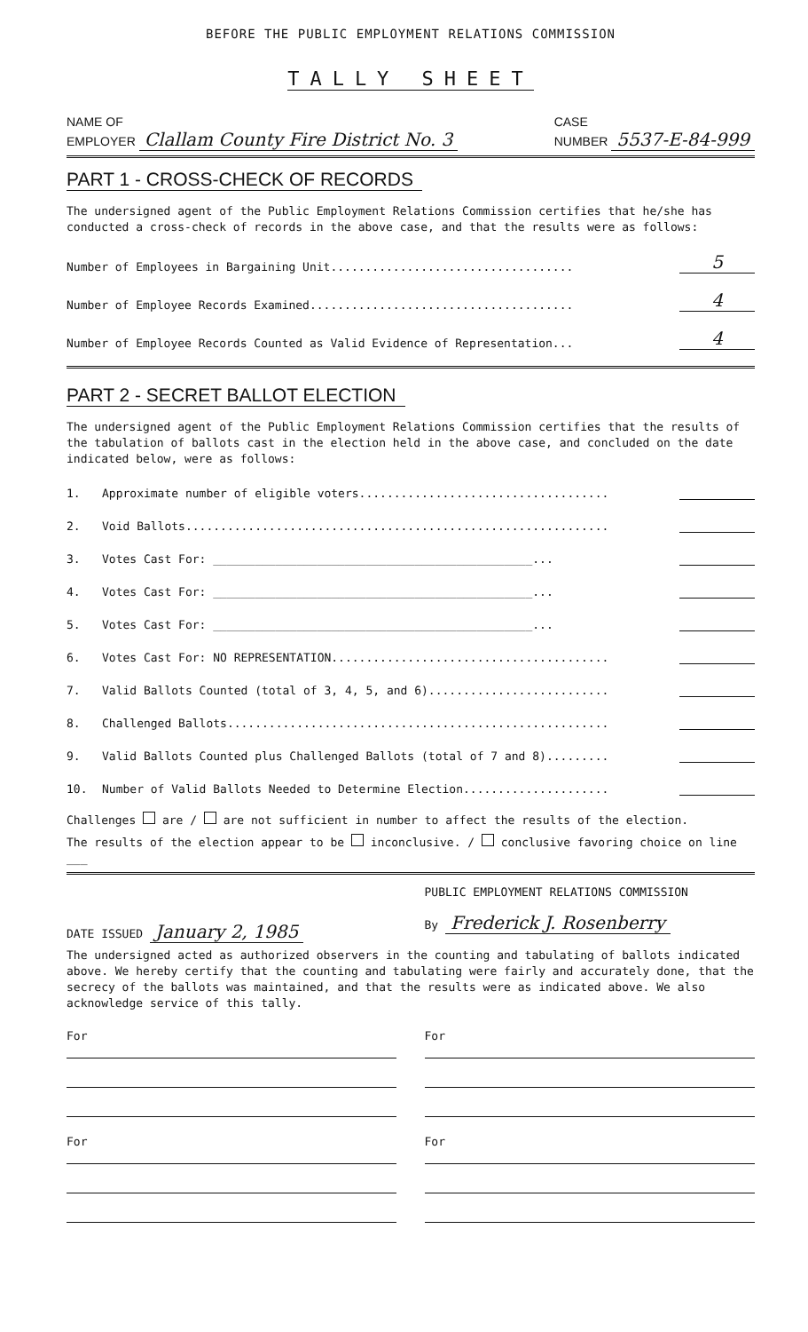BEFORE THE PUBLIC EMPLOYMENT RELATIONS COMMISSION
TALLY SHEET
NAME OF
EMPLOYER Clallam County Fire District No. 3
CASE
NUMBER 5537-E-84-999
PART 1 - CROSS-CHECK OF RECORDS
The undersigned agent of the Public Employment Relations Commission certifies that he/she has conducted a cross-check of records in the above case, and that the results were as follows:
Number of Employees in Bargaining Unit................................... 5
Number of Employee Records Examined...................................... 4
Number of Employee Records Counted as Valid Evidence of Representation... 4
PART 2 - SECRET BALLOT ELECTION
The undersigned agent of the Public Employment Relations Commission certifies that the results of the tabulation of ballots cast in the election held in the above case, and concluded on the date indicated below, were as follows:
1. Approximate number of eligible voters....................................
2. Void Ballots.............................................................
3. Votes Cast For: ______________________________________________...
4. Votes Cast For: ______________________________________________...
5. Votes Cast For: ______________________________________________...
6. Votes Cast For: NO REPRESENTATION........................................
7. Valid Ballots Counted (total of 3, 4, 5, and 6)..........................
8. Challenged Ballots.......................................................
9. Valid Ballots Counted plus Challenged Ballots (total of 7 and 8).........
10. Number of Valid Ballots Needed to Determine Election.....................
Challenges are / are not sufficient in number to affect the results of the election.
The results of the election appear to be inconclusive. / conclusive favoring choice on line ___
DATE ISSUED January 2, 1985
PUBLIC EMPLOYMENT RELATIONS COMMISSION
By Frederick J. Rosenberry
The undersigned acted as authorized observers in the counting and tabulating of ballots indicated above. We hereby certify that the counting and tabulating were fairly and accurately done, that the secrecy of the ballots was maintained, and that the results were as indicated above. We also acknowledge service of this tally.
For For
For For